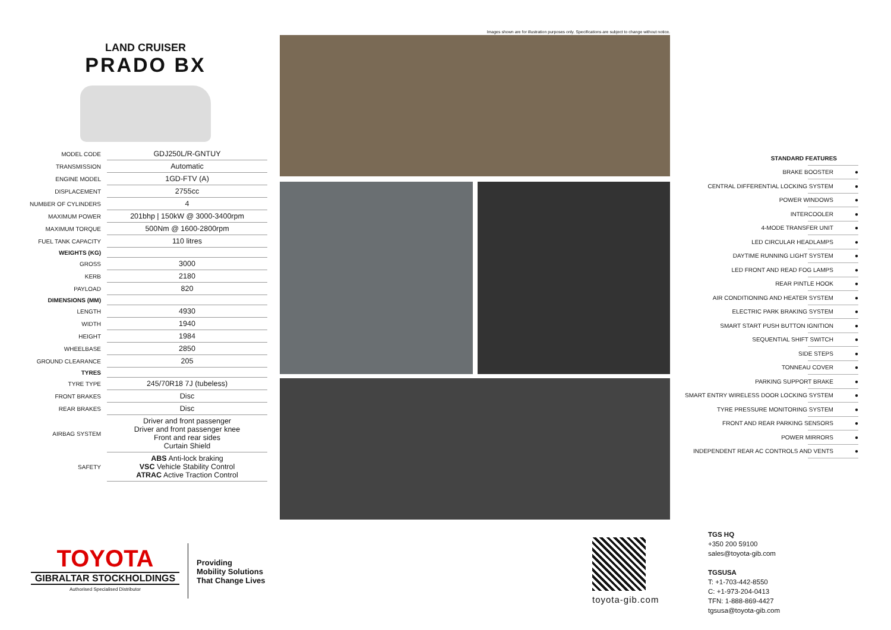LAND CRUISER
PRADO BX
| MODEL CODE | GDJ250L/R-GNTUY |
| TRANSMISSION | Automatic |
| ENGINE MODEL | 1GD-FTV (A) |
| DISPLACEMENT | 2755cc |
| NUMBER OF CYLINDERS | 4 |
| MAXIMUM POWER | 201bhp / 150kW @ 3000-3400rpm |
| MAXIMUM TORQUE | 500Nm @ 1600-2800rpm |
| FUEL TANK CAPACITY | 110 litres |
| WEIGHTS (KG) | |
| GROSS | 3000 |
| KERB | 2180 |
| PAYLOAD | 820 |
| DIMENSIONS (MM) | |
| LENGTH | 4930 |
| WIDTH | 1940 |
| HEIGHT | 1984 |
| WHEELBASE | 2850 |
| GROUND CLEARANCE | 205 |
| TYRES | |
| TYRE TYPE | 245/70R18 7J (tubeless) |
| FRONT BRAKES | Disc |
| REAR BRAKES | Disc |
| AIRBAG SYSTEM | Driver and front passenger Driver and front passenger knee Front and rear sides Curtain Shield |
| SAFETY | ABS Anti-lock braking VSC Vehicle Stability Control ATRAC Active Traction Control |
Images shown are for illustration purposes only. Specifications are subject to change without notice.
STANDARD FEATURES
BRAKE BOOSTER ●
CENTRAL DIFFERENTIAL LOCKING SYSTEM ●
POWER WINDOWS ●
INTERCOOLER ●
4-MODE TRANSFER UNIT ●
LED CIRCULAR HEADLAMPS ●
DAYTIME RUNNING LIGHT SYSTEM ●
LED FRONT AND READ FOG LAMPS ●
REAR PINTLE HOOK ●
AIR CONDITIONING AND HEATER SYSTEM ●
ELECTRIC PARK BRAKING SYSTEM ●
SMART START PUSH BUTTON IGNITION ●
SEQUENTIAL SHIFT SWITCH ●
SIDE STEPS ●
TONNEAU COVER ●
PARKING SUPPORT BRAKE ●
SMART ENTRY WIRELESS DOOR LOCKING SYSTEM ●
TYRE PRESSURE MONITORING SYSTEM ●
FRONT AND REAR PARKING SENSORS ●
POWER MIRRORS ●
INDEPENDENT REAR AC CONTROLS AND VENTS ●
TOYOTA
GIBRALTAR STOCKHOLDINGS
Authorised Specialised Distributor
Providing
Mobility Solutions
That Change Lives
toyota-gib.com
TGS HQ
+350 200 59100
sales@toyota-gib.com
TGSUSA
T: +1-703-442-8550
C: +1-973-204-0413
TFN: 1-888-869-4427
tgsusa@toyota-gib.com